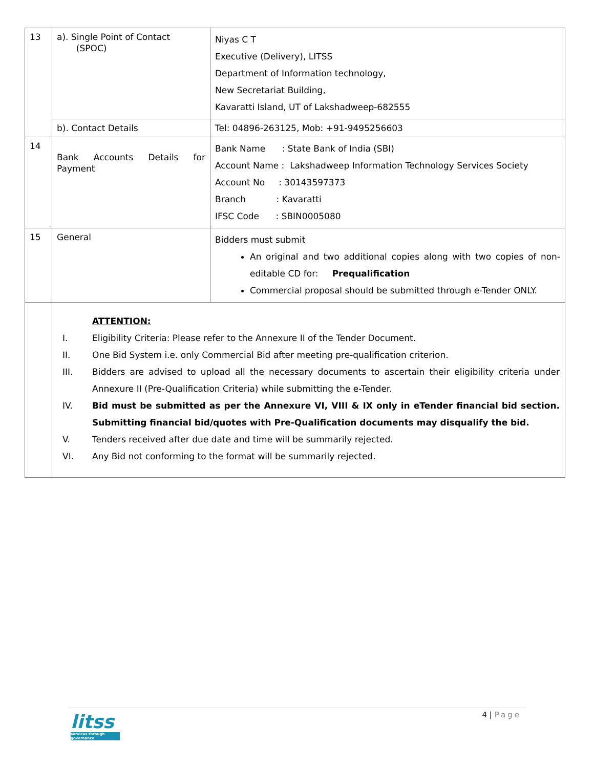| 13 | a). Single Point of Contact (SPOC) | Niyas C T Executive (Delivery), LITSS Department of Information technology, New Secretariat Building, Kavaratti Island, UT of Lakshadweep-682555 |
| | b). Contact Details | Tel: 04896-263125, Mob: +91-9495256603 |
| 14 | Bank Accounts Details for Payment | Bank Name : State Bank of India (SBI) Account Name : Lakshadweep Information Technology Services Society Account No : 30143597373 Branch : Kavaratti IFSC Code : SBIN0005080 |
| 15 | General | Bidders must submit An original and two additional copies along with two copies of non-editable CD for: Prequalification Commercial proposal should be submitted through e-Tender ONLY. |
| | ATTENTION: I. Eligibility Criteria: Please refer to the Annexure II of the Tender Document. II. One Bid System i.e. only Commercial Bid after meeting pre-qualification criterion. III. Bidders are advised to upload all the necessary documents to ascertain their eligibility criteria under Annexure II (Pre-Qualification Criteria) while submitting the e-Tender. IV. Bid must be submitted as per the Annexure VI, VIII & IX only in eTender financial bid section. Submitting financial bid/quotes with Pre-Qualification documents may disqualify the bid. V. Tenders received after due date and time will be summarily rejected. VI. Any Bid not conforming to the format will be summarily rejected. | |
litss
services through governance
4 | Page